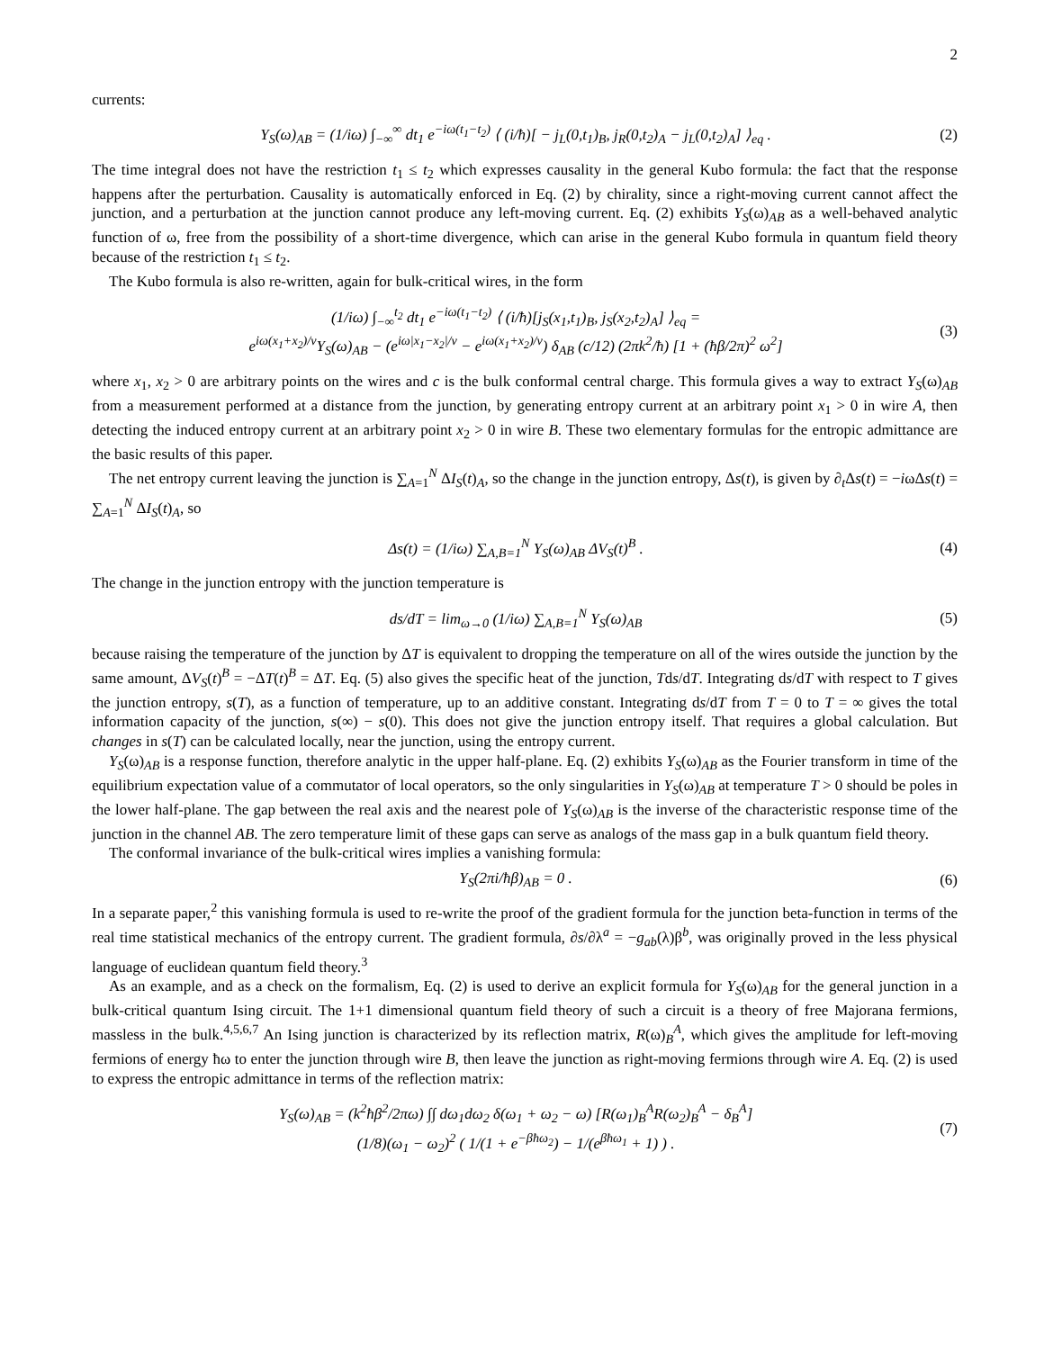2
currents:
Y<sub>S</sub>(ω)<sub>AB</sub> = (1/iω) ∫<sub>−∞</sub><sup>∞</sup> dt<sub>1</sub> e<sup>−iω(t<sub>1</sub>−t<sub>2</sub>)</sup> ⟨ (i/ħ)[ − j<sub>L</sub>(0,t<sub>1</sub>)<sub>B</sub>, j<sub>R</sub>(0,t<sub>2</sub>)<sub>A</sub> − j<sub>L</sub>(0,t<sub>2</sub>)<sub>A</sub>] ⟩<sub>eq</sub> .
(2)
The time integral does not have the restriction t<sub>1</sub> ≤ t<sub>2</sub> which expresses causality in the general Kubo formula: the fact that the response happens after the perturbation. Causality is automatically enforced in Eq. (2) by chirality, since a right-moving current cannot affect the junction, and a perturbation at the junction cannot produce any left-moving current. Eq. (2) exhibits Y<sub>S</sub>(ω)<sub>AB</sub> as a well-behaved analytic function of ω, free from the possibility of a short-time divergence, which can arise in the general Kubo formula in quantum field theory because of the restriction t<sub>1</sub> ≤ t<sub>2</sub>.
The Kubo formula is also re-written, again for bulk-critical wires, in the form
(1/iω) ∫<sub>−∞</sub><sup>t<sub>2</sub></sup> dt<sub>1</sub> e<sup>−iω(t<sub>1</sub>−t<sub>2</sub>)</sup> ⟨ (i/ħ)[j<sub>S</sub>(x<sub>1</sub>,t<sub>1</sub>)<sub>B</sub>, j<sub>S</sub>(x<sub>2</sub>,t<sub>2</sub>)<sub>A</sub>] ⟩<sub>eq</sub> =
e<sup>iω(x<sub>1</sub>+x<sub>2</sub>)/v</sup>Y<sub>S</sub>(ω)<sub>AB</sub> − (e<sup>iω|x<sub>1</sub>−x<sub>2</sub>|/v</sup> − e<sup>iω(x<sub>1</sub>+x<sub>2</sub>)/v</sup>) δ<sub>AB</sub> (c/12) (2πk<sup>2</sup>/ħ) [1 + (ħβ/2π)<sup>2</sup> ω<sup>2</sup>]
(3)
where x<sub>1</sub>, x<sub>2</sub> > 0 are arbitrary points on the wires and c is the bulk conformal central charge. This formula gives a way to extract Y<sub>S</sub>(ω)<sub>AB</sub> from a measurement performed at a distance from the junction, by generating entropy current at an arbitrary point x<sub>1</sub> > 0 in wire A, then detecting the induced entropy current at an arbitrary point x<sub>2</sub> > 0 in wire B. These two elementary formulas for the entropic admittance are the basic results of this paper.
The net entropy current leaving the junction is ∑<sub>A=1</sub><sup>N</sup> ΔI<sub>S</sub>(t)<sub>A</sub>, so the change in the junction entropy, Δs(t), is given by ∂<sub>t</sub>Δs(t) = −iωΔs(t) = ∑<sub>A=1</sub><sup>N</sup> ΔI<sub>S</sub>(t)<sub>A</sub>, so
Δs(t) = (1/iω) ∑<sub>A,B=1</sub><sup>N</sup> Y<sub>S</sub>(ω)<sub>AB</sub> ΔV<sub>S</sub>(t)<sup>B</sup> .
(4)
The change in the junction entropy with the junction temperature is
ds/dT = lim<sub>ω→0</sub> (1/iω) ∑<sub>A,B=1</sub><sup>N</sup> Y<sub>S</sub>(ω)<sub>AB</sub>
(5)
because raising the temperature of the junction by ΔT is equivalent to dropping the temperature on all of the wires outside the junction by the same amount, ΔV<sub>S</sub>(t)<sup>B</sup> = −ΔT(t)<sup>B</sup> = ΔT. Eq. (5) also gives the specific heat of the junction, Tds/dT. Integrating ds/dT with respect to T gives the junction entropy, s(T), as a function of temperature, up to an additive constant. Integrating ds/dT from T = 0 to T = ∞ gives the total information capacity of the junction, s(∞) − s(0). This does not give the junction entropy itself. That requires a global calculation. But changes in s(T) can be calculated locally, near the junction, using the entropy current.
Y<sub>S</sub>(ω)<sub>AB</sub> is a response function, therefore analytic in the upper half-plane. Eq. (2) exhibits Y<sub>S</sub>(ω)<sub>AB</sub> as the Fourier transform in time of the equilibrium expectation value of a commutator of local operators, so the only singularities in Y<sub>S</sub>(ω)<sub>AB</sub> at temperature T > 0 should be poles in the lower half-plane. The gap between the real axis and the nearest pole of Y<sub>S</sub>(ω)<sub>AB</sub> is the inverse of the characteristic response time of the junction in the channel AB. The zero temperature limit of these gaps can serve as analogs of the mass gap in a bulk quantum field theory.
The conformal invariance of the bulk-critical wires implies a vanishing formula:
Y<sub>S</sub>(2πi/ħβ)<sub>AB</sub> = 0 . (6)
In a separate paper,<sup>2</sup> this vanishing formula is used to re-write the proof of the gradient formula for the junction beta-function in terms of the real time statistical mechanics of the entropy current. The gradient formula, ∂s/∂λ<sup>a</sup> = −g<sub>ab</sub>(λ)β<sup>b</sup>, was originally proved in the less physical language of euclidean quantum field theory.<sup>3</sup>
As an example, and as a check on the formalism, Eq. (2) is used to derive an explicit formula for Y<sub>S</sub>(ω)<sub>AB</sub> for the general junction in a bulk-critical quantum Ising circuit. The 1+1 dimensional quantum field theory of such a circuit is a theory of free Majorana fermions, massless in the bulk.<sup>4,5,6,7</sup> An Ising junction is characterized by its reflection matrix, R(ω)<sub>B</sub><sup>A</sup>, which gives the amplitude for left-moving fermions of energy ħω to enter the junction through wire B, then leave the junction as right-moving fermions through wire A. Eq. (2) is used to express the entropic admittance in terms of the reflection matrix:
Y<sub>S</sub>(ω)<sub>AB</sub> = (k<sup>2</sup>ħβ<sup>2</sup>/2πω) ∫∫ dω<sub>1</sub>dω<sub>2</sub> δ(ω<sub>1</sub> + ω<sub>2</sub> − ω) [R(ω<sub>1</sub>)<sub>B</sub><sup>A</sup>R(ω<sub>2</sub>)<sub>B</sub><sup>A</sup> − δ<sub>B</sub><sup>A</sup>]
(1/8)(ω<sub>1</sub> − ω<sub>2</sub>)<sup>2</sup> ( 1/(1 + e<sup>−βħω<sub>2</sub></sup>) − 1/(e<sup>βħω<sub>1</sub></sup> + 1) ) .
(7)